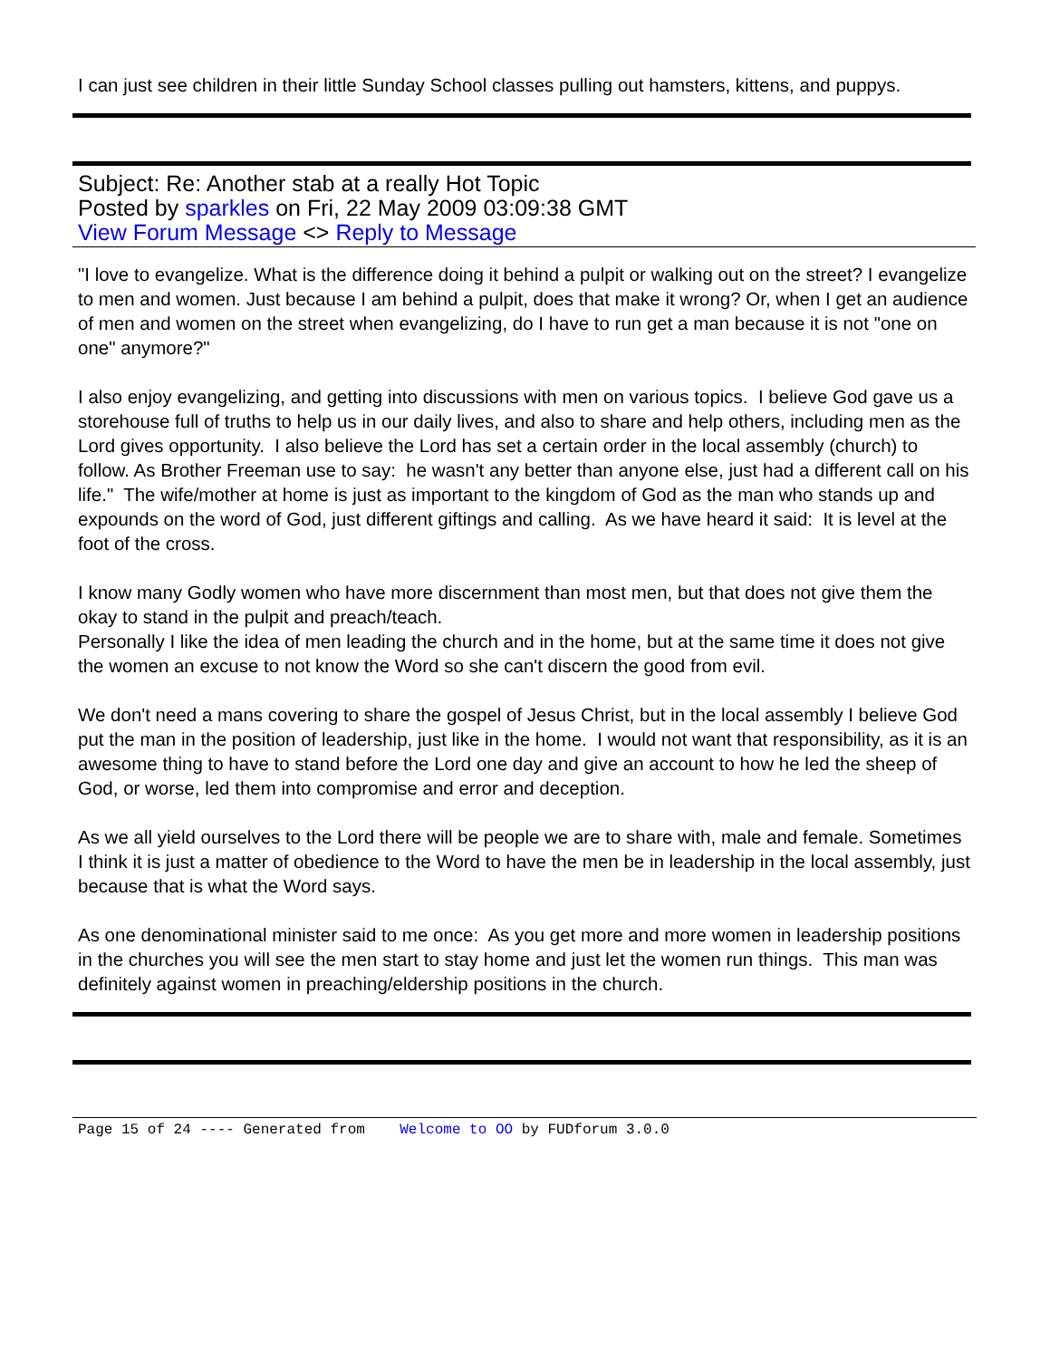I can just see children in their little Sunday School classes pulling out hamsters, kittens, and puppys.
Subject: Re: Another stab at a really Hot Topic
Posted by sparkles on Fri, 22 May 2009 03:09:38 GMT
View Forum Message <> Reply to Message
"I love to evangelize. What is the difference doing it behind a pulpit or walking out on the street? I evangelize to men and women. Just because I am behind a pulpit, does that make it wrong? Or, when I get an audience of men and women on the street when evangelizing, do I have to run get a man because it is not "one on one" anymore?"
I also enjoy evangelizing, and getting into discussions with men on various topics. I believe God gave us a storehouse full of truths to help us in our daily lives, and also to share and help others, including men as the Lord gives opportunity. I also believe the Lord has set a certain order in the local assembly (church) to follow. As Brother Freeman use to say: he wasn't any better than anyone else, just had a different call on his life." The wife/mother at home is just as important to the kingdom of God as the man who stands up and expounds on the word of God, just different giftings and calling. As we have heard it said: It is level at the foot of the cross.
I know many Godly women who have more discernment than most men, but that does not give them the okay to stand in the pulpit and preach/teach.
Personally I like the idea of men leading the church and in the home, but at the same time it does not give the women an excuse to not know the Word so she can't discern the good from evil.
We don't need a mans covering to share the gospel of Jesus Christ, but in the local assembly I believe God put the man in the position of leadership, just like in the home. I would not want that responsibility, as it is an awesome thing to have to stand before the Lord one day and give an account to how he led the sheep of God, or worse, led them into compromise and error and deception.
As we all yield ourselves to the Lord there will be people we are to share with, male and female. Sometimes I think it is just a matter of obedience to the Word to have the men be in leadership in the local assembly, just because that is what the Word says.
As one denominational minister said to me once: As you get more and more women in leadership positions in the churches you will see the men start to stay home and just let the women run things. This man was definitely against women in preaching/eldership positions in the church.
Page 15 of 24 ---- Generated from Welcome to OO by FUDforum 3.0.0